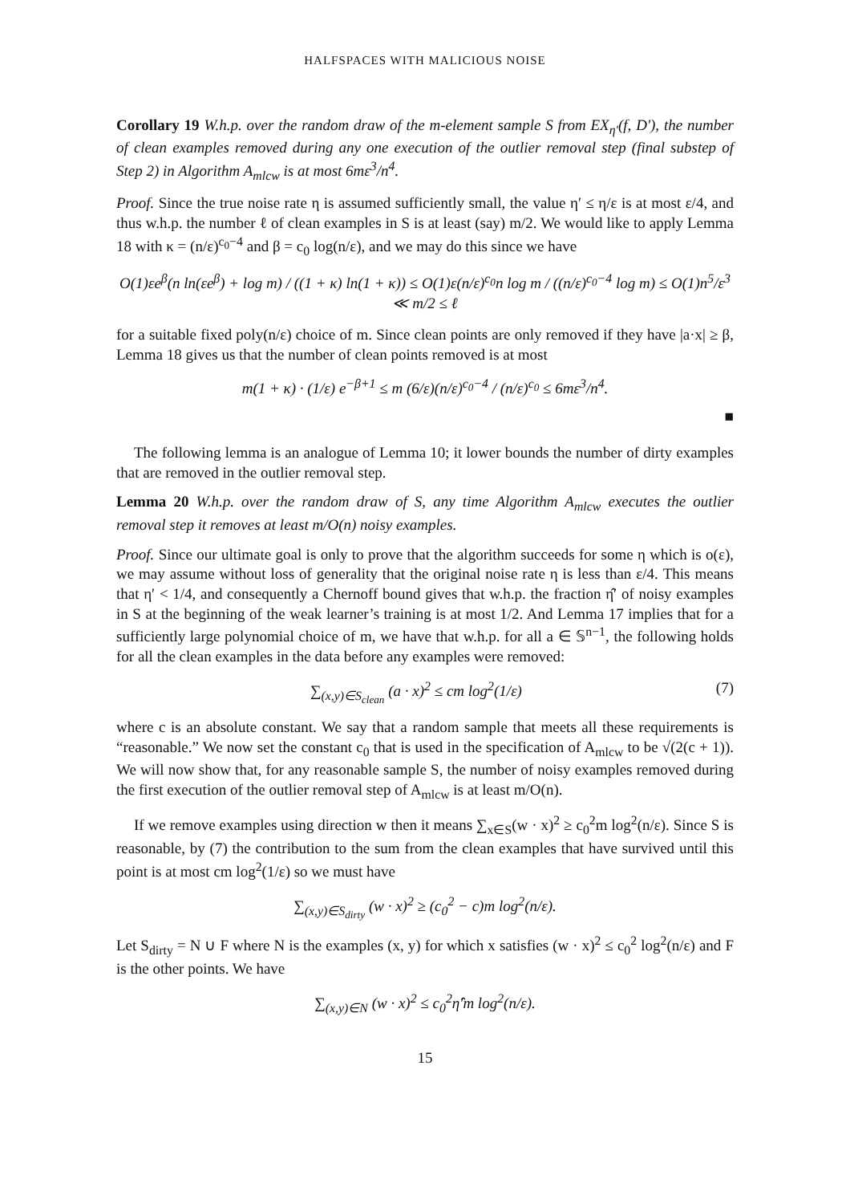HALFSPACES WITH MALICIOUS NOISE
Corollary 19 W.h.p. over the random draw of the m-element sample S from EX<sub>η′</sub>(f, D′), the number of clean examples removed during any one execution of the outlier removal step (final substep of Step 2) in Algorithm A<sub>mlcw</sub> is at most 6mε<sup>3</sup>/n<sup>4</sup>.
Proof. Since the true noise rate η is assumed sufficiently small, the value η′ ≤ η/ε is at most ε/4, and thus w.h.p. the number ℓ of clean examples in S is at least (say) m/2. We would like to apply Lemma 18 with κ = (n/ε)<sup>c<sub>0</sub>−4</sup> and β = c<sub>0</sub> log(n/ε), and we may do this since we have
O(1)εe<sup>β</sup>(n ln(εe<sup>β</sup>) + log m) / ((1 + κ) ln(1 + κ)) ≤ O(1)ε(n/ε)<sup>c<sub>0</sub></sup>n log m / ((n/ε)<sup>c<sub>0</sub>−4</sup> log m) ≤ O(1)n<sup>5</sup>/ε<sup>3</sup> ≪ m/2 ≤ ℓ
for a suitable fixed poly(n/ε) choice of m. Since clean points are only removed if they have |a·x| ≥ β, Lemma 18 gives us that the number of clean points removed is at most
m(1 + κ) · (1/ε) e<sup>−β+1</sup> ≤ m (6/ε)(n/ε)<sup>c<sub>0</sub>−4</sup> / (n/ε)<sup>c<sub>0</sub></sup> ≤ 6mε<sup>3</sup>/n<sup>4</sup>.
■
The following lemma is an analogue of Lemma 10; it lower bounds the number of dirty examples that are removed in the outlier removal step.
Lemma 20 W.h.p. over the random draw of S, any time Algorithm A<sub>mlcw</sub> executes the outlier removal step it removes at least m/O(n) noisy examples.
Proof. Since our ultimate goal is only to prove that the algorithm succeeds for some η which is o(ε), we may assume without loss of generality that the original noise rate η is less than ε/4. This means that η′ < 1/4, and consequently a Chernoff bound gives that w.h.p. the fraction η̂′ of noisy examples in S at the beginning of the weak learner’s training is at most 1/2. And Lemma 17 implies that for a sufficiently large polynomial choice of m, we have that w.h.p. for all a ∈ 𝕊<sup>n−1</sup>, the following holds for all the clean examples in the data before any examples were removed:
∑<sub>(x,y)∈S<sub>clean</sub></sub> (a · x)<sup>2</sup> ≤ cm log<sup>2</sup>(1/ε) (7)
where c is an absolute constant. We say that a random sample that meets all these requirements is “reasonable.” We now set the constant c<sub>0</sub> that is used in the specification of A<sub>mlcw</sub> to be √(2(c + 1)). We will now show that, for any reasonable sample S, the number of noisy examples removed during the first execution of the outlier removal step of A<sub>mlcw</sub> is at least m/O(n).
If we remove examples using direction w then it means ∑<sub>x∈S</sub>(w · x)<sup>2</sup> ≥ c<sub>0</sub><sup>2</sup>m log<sup>2</sup>(n/ε). Since S is reasonable, by (7) the contribution to the sum from the clean examples that have survived until this point is at most cm log<sup>2</sup>(1/ε) so we must have
∑<sub>(x,y)∈S<sub>dirty</sub></sub> (w · x)<sup>2</sup> ≥ (c<sub>0</sub><sup>2</sup> − c)m log<sup>2</sup>(n/ε).
Let S<sub>dirty</sub> = N ∪ F where N is the examples (x, y) for which x satisfies (w · x)<sup>2</sup> ≤ c<sub>0</sub><sup>2</sup> log<sup>2</sup>(n/ε) and F is the other points. We have
∑<sub>(x,y)∈N</sub> (w · x)<sup>2</sup> ≤ c<sub>0</sub><sup>2</sup>η̂′m log<sup>2</sup>(n/ε).
15